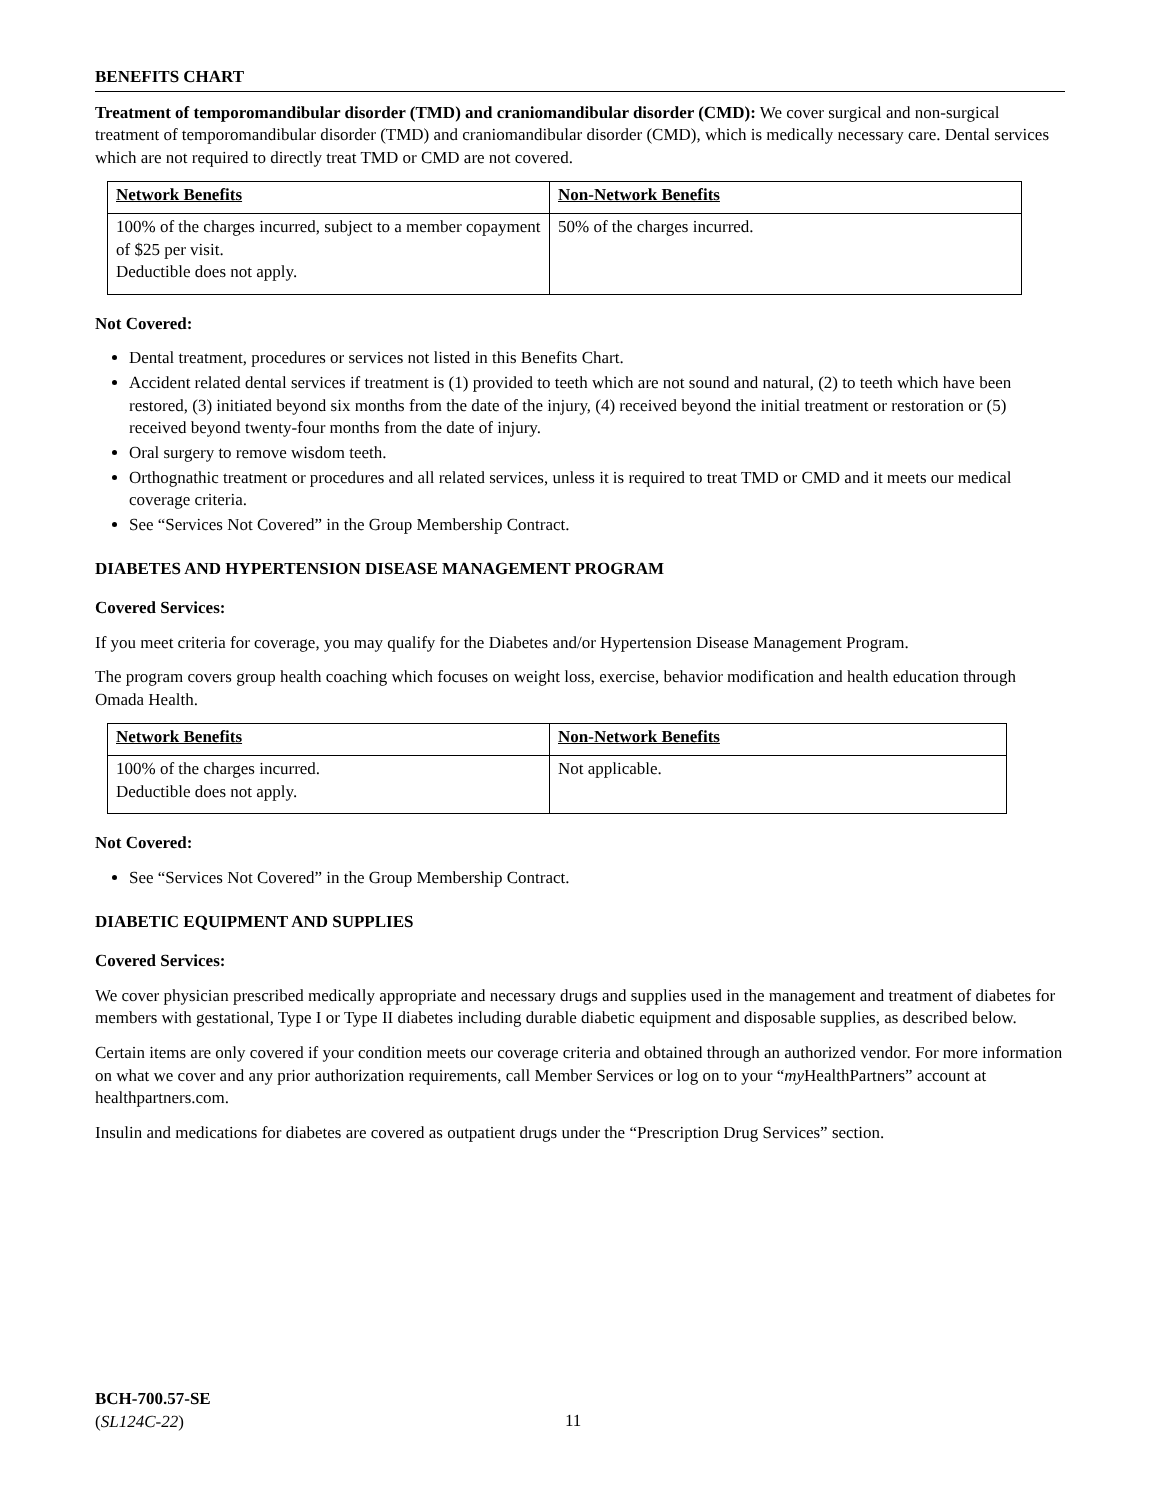BENEFITS CHART
Treatment of temporomandibular disorder (TMD) and craniomandibular disorder (CMD): We cover surgical and non-surgical treatment of temporomandibular disorder (TMD) and craniomandibular disorder (CMD), which is medically necessary care. Dental services which are not required to directly treat TMD or CMD are not covered.
| Network Benefits | Non-Network Benefits |
| 100% of the charges incurred, subject to a member copayment of $25 per visit. Deductible does not apply. | 50% of the charges incurred. |
Not Covered:
Dental treatment, procedures or services not listed in this Benefits Chart.
Accident related dental services if treatment is (1) provided to teeth which are not sound and natural, (2) to teeth which have been restored, (3) initiated beyond six months from the date of the injury, (4) received beyond the initial treatment or restoration or (5) received beyond twenty-four months from the date of injury.
Oral surgery to remove wisdom teeth.
Orthognathic treatment or procedures and all related services, unless it is required to treat TMD or CMD and it meets our medical coverage criteria.
See “Services Not Covered” in the Group Membership Contract.
DIABETES AND HYPERTENSION DISEASE MANAGEMENT PROGRAM
Covered Services:
If you meet criteria for coverage, you may qualify for the Diabetes and/or Hypertension Disease Management Program.
The program covers group health coaching which focuses on weight loss, exercise, behavior modification and health education through Omada Health.
| Network Benefits | Non-Network Benefits |
| 100% of the charges incurred. Deductible does not apply. | Not applicable. |
Not Covered:
See “Services Not Covered” in the Group Membership Contract.
DIABETIC EQUIPMENT AND SUPPLIES
Covered Services:
We cover physician prescribed medically appropriate and necessary drugs and supplies used in the management and treatment of diabetes for members with gestational, Type I or Type II diabetes including durable diabetic equipment and disposable supplies, as described below.
Certain items are only covered if your condition meets our coverage criteria and obtained through an authorized vendor. For more information on what we cover and any prior authorization requirements, call Member Services or log on to your “my HealthPartners” account at healthpartners.com.
Insulin and medications for diabetes are covered as outpatient drugs under the “Prescription Drug Services” section.
BCH-700.57-SE
(SL124C-22)
11